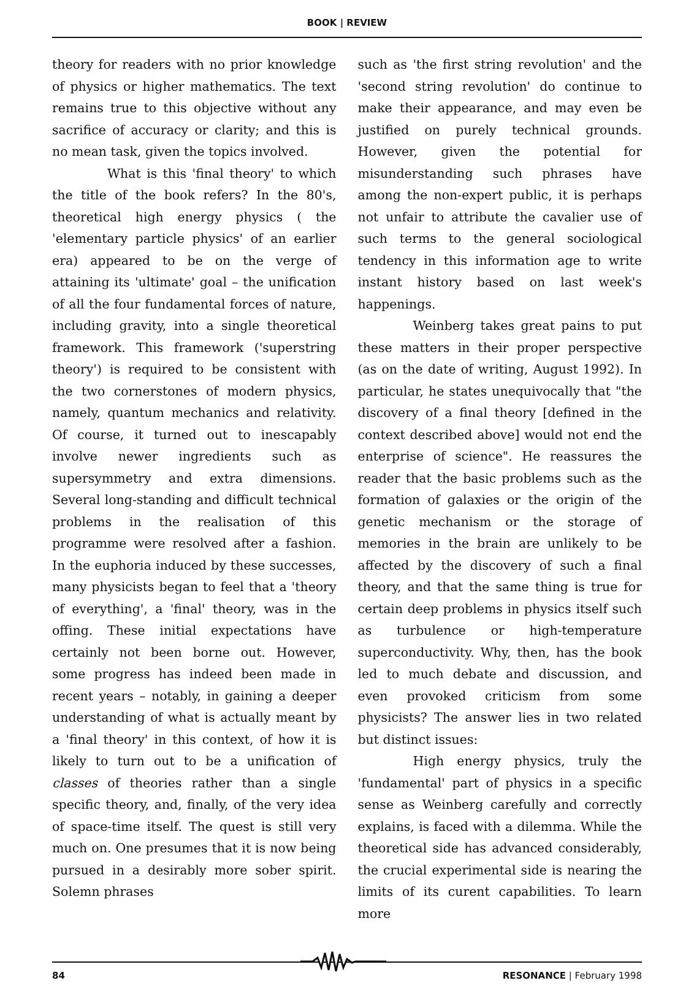BOOK | REVIEW
theory for readers with no prior knowledge of physics or higher mathematics. The text remains true to this objective without any sacrifice of accuracy or clarity; and this is no mean task, given the topics involved.
What is this 'final theory' to which the title of the book refers? In the 80's, theoretical high energy physics ( the 'elementary particle physics' of an earlier era) appeared to be on the verge of attaining its 'ultimate' goal – the unification of all the four fundamental forces of nature, including gravity, into a single theoretical framework. This framework ('superstring theory') is required to be consistent with the two cornerstones of modern physics, namely, quantum mechanics and relativity. Of course, it turned out to inescapably involve newer ingredients such as supersymmetry and extra dimensions. Several long-standing and difficult technical problems in the realisation of this programme were resolved after a fashion. In the euphoria induced by these successes, many physicists began to feel that a 'theory of everything', a 'final' theory, was in the offing. These initial expectations have certainly not been borne out. However, some progress has indeed been made in recent years – notably, in gaining a deeper understanding of what is actually meant by a 'final theory' in this context, of how it is likely to turn out to be a unification of classes of theories rather than a single specific theory, and, finally, of the very idea of space-time itself. The quest is still very much on. One presumes that it is now being pursued in a desirably more sober spirit. Solemn phrases
such as 'the first string revolution' and the 'second string revolution' do continue to make their appearance, and may even be justified on purely technical grounds. However, given the potential for misunderstanding such phrases have among the non-expert public, it is perhaps not unfair to attribute the cavalier use of such terms to the general sociological tendency in this information age to write instant history based on last week's happenings.
Weinberg takes great pains to put these matters in their proper perspective (as on the date of writing, August 1992). In particular, he states unequivocally that "the discovery of a final theory [defined in the context described above] would not end the enterprise of science". He reassures the reader that the basic problems such as the formation of galaxies or the origin of the genetic mechanism or the storage of memories in the brain are unlikely to be affected by the discovery of such a final theory, and that the same thing is true for certain deep problems in physics itself such as turbulence or high-temperature superconductivity. Why, then, has the book led to much debate and discussion, and even provoked criticism from some physicists? The answer lies in two related but distinct issues:
High energy physics, truly the 'fundamental' part of physics in a specific sense as Weinberg carefully and correctly explains, is faced with a dilemma. While the theoretical side has advanced considerably, the crucial experimental side is nearing the limits of its curent capabilities. To learn more
84 RESONANCE | February 1998